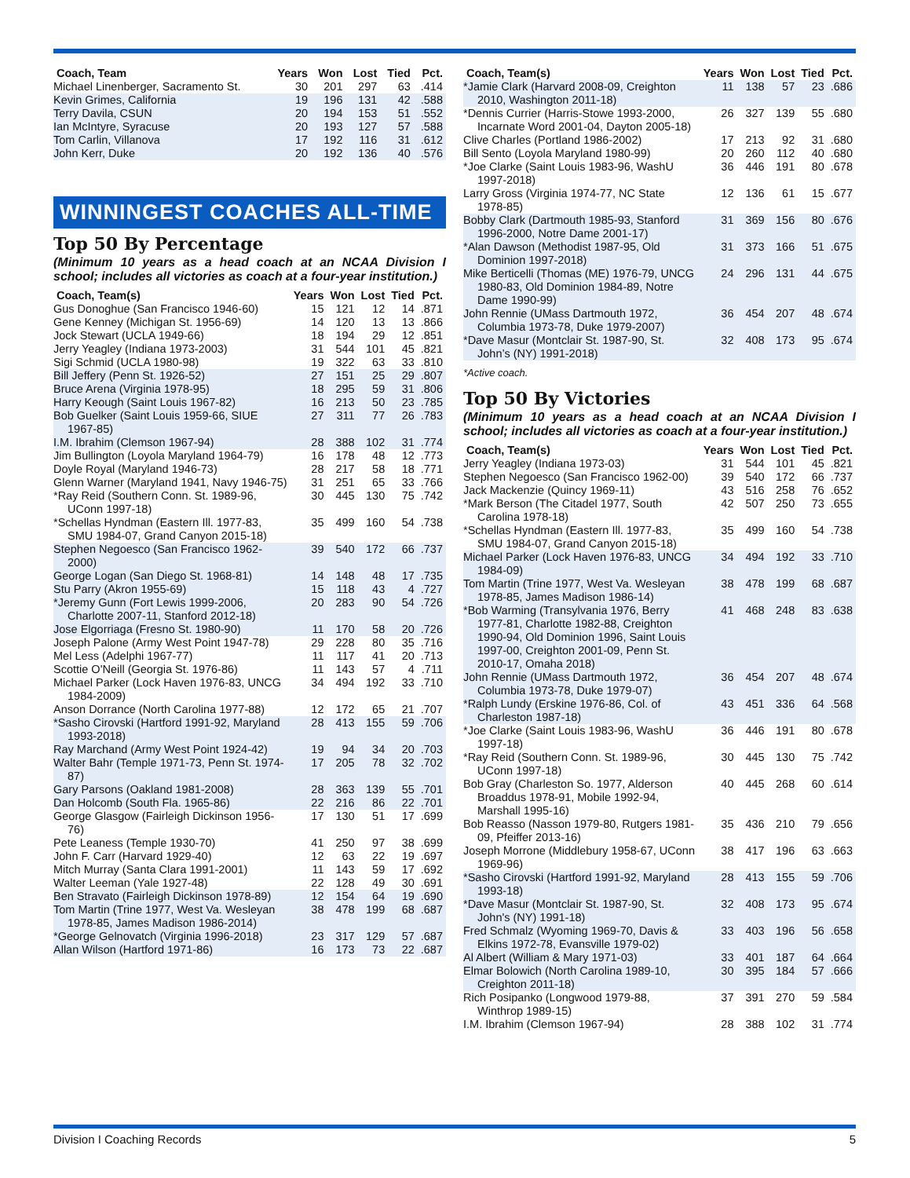| Coach, Team | Years | Won | Lost | Tied | Pct. |
| --- | --- | --- | --- | --- | --- |
| Michael Linenberger, Sacramento St. | 30 | 201 | 297 | 63 | .414 |
| Kevin Grimes, California | 19 | 196 | 131 | 42 | .588 |
| Terry Davila, CSUN | 20 | 194 | 153 | 51 | .552 |
| Ian McIntyre, Syracuse | 20 | 193 | 127 | 57 | .588 |
| Tom Carlin, Villanova | 17 | 192 | 116 | 31 | .612 |
| John Kerr, Duke | 20 | 192 | 136 | 40 | .576 |
WINNINGEST COACHES ALL-TIME
Top 50 By Percentage
(Minimum 10 years as a head coach at an NCAA Division I school; includes all victories as coach at a four-year institution.)
| Coach, Team(s) | Years | Won | Lost | Tied | Pct. |
| --- | --- | --- | --- | --- | --- |
| Gus Donoghue (San Francisco 1946-60) | 15 | 121 | 12 | 14 | .871 |
| Gene Kenney (Michigan St. 1956-69) | 14 | 120 | 13 | 13 | .866 |
| Jock Stewart (UCLA 1949-66) | 18 | 194 | 29 | 12 | .851 |
| Jerry Yeagley (Indiana 1973-2003) | 31 | 544 | 101 | 45 | .821 |
| Sigi Schmid (UCLA 1980-98) | 19 | 322 | 63 | 33 | .810 |
| Bill Jeffery (Penn St. 1926-52) | 27 | 151 | 25 | 29 | .807 |
| Bruce Arena (Virginia 1978-95) | 18 | 295 | 59 | 31 | .806 |
| Harry Keough (Saint Louis 1967-82) | 16 | 213 | 50 | 23 | .785 |
| Bob Guelker (Saint Louis 1959-66, SIUE 1967-85) | 27 | 311 | 77 | 26 | .783 |
| I.M. Ibrahim (Clemson 1967-94) | 28 | 388 | 102 | 31 | .774 |
| Jim Bullington (Loyola Maryland 1964-79) | 16 | 178 | 48 | 12 | .773 |
| Doyle Royal (Maryland 1946-73) | 28 | 217 | 58 | 18 | .771 |
| Glenn Warner (Maryland 1941, Navy 1946-75) | 31 | 251 | 65 | 33 | .766 |
| *Ray Reid (Southern Conn. St. 1989-96, UConn 1997-18) | 30 | 445 | 130 | 75 | .742 |
| *Schellas Hyndman (Eastern Ill. 1977-83, SMU 1984-07, Grand Canyon 2015-18) | 35 | 499 | 160 | 54 | .738 |
| Stephen Negoesco (San Francisco 1962-2000) | 39 | 540 | 172 | 66 | .737 |
| George Logan (San Diego St. 1968-81) | 14 | 148 | 48 | 17 | .735 |
| Stu Parry (Akron 1955-69) | 15 | 118 | 43 | 4 | .727 |
| *Jeremy Gunn (Fort Lewis 1999-2006, Charlotte 2007-11, Stanford 2012-18) | 20 | 283 | 90 | 54 | .726 |
| Jose Elgorriaga (Fresno St. 1980-90) | 11 | 170 | 58 | 20 | .726 |
| Joseph Palone (Army West Point 1947-78) | 29 | 228 | 80 | 35 | .716 |
| Mel Less (Adelphi 1967-77) | 11 | 117 | 41 | 20 | .713 |
| Scottie O'Neill (Georgia St. 1976-86) | 11 | 143 | 57 | 4 | .711 |
| Michael Parker (Lock Haven 1976-83, UNCG 1984-2009) | 34 | 494 | 192 | 33 | .710 |
| Anson Dorrance (North Carolina 1977-88) | 12 | 172 | 65 | 21 | .707 |
| *Sasho Cirovski (Hartford 1991-92, Maryland 1993-2018) | 28 | 413 | 155 | 59 | .706 |
| Ray Marchand (Army West Point 1924-42) | 19 | 94 | 34 | 20 | .703 |
| Walter Bahr (Temple 1971-73, Penn St. 1974-87) | 17 | 205 | 78 | 32 | .702 |
| Gary Parsons (Oakland 1981-2008) | 28 | 363 | 139 | 55 | .701 |
| Dan Holcomb (South Fla. 1965-86) | 22 | 216 | 86 | 22 | .701 |
| George Glasgow (Fairleigh Dickinson 1956-76) | 17 | 130 | 51 | 17 | .699 |
| Pete Leaness (Temple 1930-70) | 41 | 250 | 97 | 38 | .699 |
| John F. Carr (Harvard 1929-40) | 12 | 63 | 22 | 19 | .697 |
| Mitch Murray (Santa Clara 1991-2001) | 11 | 143 | 59 | 17 | .692 |
| Walter Leeman (Yale 1927-48) | 22 | 128 | 49 | 30 | .691 |
| Ben Stravato (Fairleigh Dickinson 1978-89) | 12 | 154 | 64 | 19 | .690 |
| Tom Martin (Trine 1977, West Va. Wesleyan 1978-85, James Madison 1986-2014) | 38 | 478 | 199 | 68 | .687 |
| *George Gelnovatch (Virginia 1996-2018) | 23 | 317 | 129 | 57 | .687 |
| Allan Wilson (Hartford 1971-86) | 16 | 173 | 73 | 22 | .687 |
| Coach, Team(s) | Years | Won | Lost | Tied | Pct. |
| --- | --- | --- | --- | --- | --- |
| *Jamie Clark (Harvard 2008-09, Creighton 2010, Washington 2011-18) | 11 | 138 | 57 | 23 | .686 |
| *Dennis Currier (Harris-Stowe 1993-2000, Incarnate Word 2001-04, Dayton 2005-18) | 26 | 327 | 139 | 55 | .680 |
| Clive Charles (Portland 1986-2002) | 17 | 213 | 92 | 31 | .680 |
| Bill Sento (Loyola Maryland 1980-99) | 20 | 260 | 112 | 40 | .680 |
| *Joe Clarke (Saint Louis 1983-96, WashU 1997-2018) | 36 | 446 | 191 | 80 | .678 |
| Larry Gross (Virginia 1974-77, NC State 1978-85) | 12 | 136 | 61 | 15 | .677 |
| Bobby Clark (Dartmouth 1985-93, Stanford 1996-2000, Notre Dame 2001-17) | 31 | 369 | 156 | 80 | .676 |
| *Alan Dawson (Methodist 1987-95, Old Dominion 1997-2018) | 31 | 373 | 166 | 51 | .675 |
| Mike Berticelli (Thomas (ME) 1976-79, UNCG 1980-83, Old Dominion 1984-89, Notre Dame 1990-99) | 24 | 296 | 131 | 44 | .675 |
| John Rennie (UMass Dartmouth 1972, Columbia 1973-78, Duke 1979-2007) | 36 | 454 | 207 | 48 | .674 |
| *Dave Masur (Montclair St. 1987-90, St. John’s (NY) 1991-2018) | 32 | 408 | 173 | 95 | .674 |
*Active coach.
Top 50 By Victories
(Minimum 10 years as a head coach at an NCAA Division I school; includes all victories as coach at a four-year institution.)
| Coach, Team(s) | Years | Won | Lost | Tied | Pct. |
| --- | --- | --- | --- | --- | --- |
| Jerry Yeagley (Indiana 1973-03) | 31 | 544 | 101 | 45 | .821 |
| Stephen Negoesco (San Francisco 1962-00) | 39 | 540 | 172 | 66 | .737 |
| Jack Mackenzie (Quincy 1969-11) | 43 | 516 | 258 | 76 | .652 |
| *Mark Berson (The Citadel 1977, South Carolina 1978-18) | 42 | 507 | 250 | 73 | .655 |
| *Schellas Hyndman (Eastern Ill. 1977-83, SMU 1984-07, Grand Canyon 2015-18) | 35 | 499 | 160 | 54 | .738 |
| Michael Parker (Lock Haven 1976-83, UNCG 1984-09) | 34 | 494 | 192 | 33 | .710 |
| Tom Martin (Trine 1977, West Va. Wesleyan 1978-85, James Madison 1986-14) | 38 | 478 | 199 | 68 | .687 |
| *Bob Warming (Transylvania 1976, Berry 1977-81, Charlotte 1982-88, Creighton 1990-94, Old Dominion 1996, Saint Louis 1997-00, Creighton 2001-09, Penn St. 2010-17, Omaha 2018) | 41 | 468 | 248 | 83 | .638 |
| John Rennie (UMass Dartmouth 1972, Columbia 1973-78, Duke 1979-07) | 36 | 454 | 207 | 48 | .674 |
| *Ralph Lundy (Erskine 1976-86, Col. of Charleston 1987-18) | 43 | 451 | 336 | 64 | .568 |
| *Joe Clarke (Saint Louis 1983-96, WashU 1997-18) | 36 | 446 | 191 | 80 | .678 |
| *Ray Reid (Southern Conn. St. 1989-96, UConn 1997-18) | 30 | 445 | 130 | 75 | .742 |
| Bob Gray (Charleston So. 1977, Alderson Broaddus 1978-91, Mobile 1992-94, Marshall 1995-16) | 40 | 445 | 268 | 60 | .614 |
| Bob Reasso (Nasson 1979-80, Rutgers 1981-09, Pfeiffer 2013-16) | 35 | 436 | 210 | 79 | .656 |
| Joseph Morrone (Middlebury 1958-67, UConn 1969-96) | 38 | 417 | 196 | 63 | .663 |
| *Sasho Cirovski (Hartford 1991-92, Maryland 1993-18) | 28 | 413 | 155 | 59 | .706 |
| *Dave Masur (Montclair St. 1987-90, St. John's (NY) 1991-18) | 32 | 408 | 173 | 95 | .674 |
| Fred Schmalz (Wyoming 1969-70, Davis & Elkins 1972-78, Evansville 1979-02) | 33 | 403 | 196 | 56 | .658 |
| Al Albert (William & Mary 1971-03) | 33 | 401 | 187 | 64 | .664 |
| Elmar Bolowich (North Carolina 1989-10, Creighton 2011-18) | 30 | 395 | 184 | 57 | .666 |
| Rich Posipanko (Longwood 1979-88, Winthrop 1989-15) | 37 | 391 | 270 | 59 | .584 |
| I.M. Ibrahim (Clemson 1967-94) | 28 | 388 | 102 | 31 | .774 |
Division I Coaching Records 5